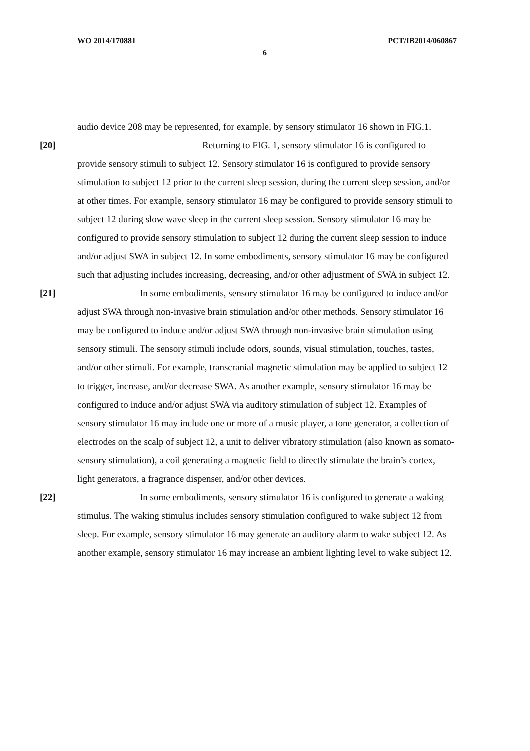WO 2014/170881 PCT/IB2014/060867
6
audio device 208 may be represented, for example, by sensory stimulator 16 shown in FIG.1.
[20] Returning to FIG. 1, sensory stimulator 16 is configured to provide sensory stimuli to subject 12. Sensory stimulator 16 is configured to provide sensory stimulation to subject 12 prior to the current sleep session, during the current sleep session, and/or at other times. For example, sensory stimulator 16 may be configured to provide sensory stimuli to subject 12 during slow wave sleep in the current sleep session. Sensory stimulator 16 may be configured to provide sensory stimulation to subject 12 during the current sleep session to induce and/or adjust SWA in subject 12. In some embodiments, sensory stimulator 16 may be configured such that adjusting includes increasing, decreasing, and/or other adjustment of SWA in subject 12.
[21] In some embodiments, sensory stimulator 16 may be configured to induce and/or adjust SWA through non-invasive brain stimulation and/or other methods. Sensory stimulator 16 may be configured to induce and/or adjust SWA through non-invasive brain stimulation using sensory stimuli. The sensory stimuli include odors, sounds, visual stimulation, touches, tastes, and/or other stimuli. For example, transcranial magnetic stimulation may be applied to subject 12 to trigger, increase, and/or decrease SWA. As another example, sensory stimulator 16 may be configured to induce and/or adjust SWA via auditory stimulation of subject 12. Examples of sensory stimulator 16 may include one or more of a music player, a tone generator, a collection of electrodes on the scalp of subject 12, a unit to deliver vibratory stimulation (also known as somato-sensory stimulation), a coil generating a magnetic field to directly stimulate the brain’s cortex, light generators, a fragrance dispenser, and/or other devices.
[22] In some embodiments, sensory stimulator 16 is configured to generate a waking stimulus. The waking stimulus includes sensory stimulation configured to wake subject 12 from sleep. For example, sensory stimulator 16 may generate an auditory alarm to wake subject 12. As another example, sensory stimulator 16 may increase an ambient lighting level to wake subject 12.